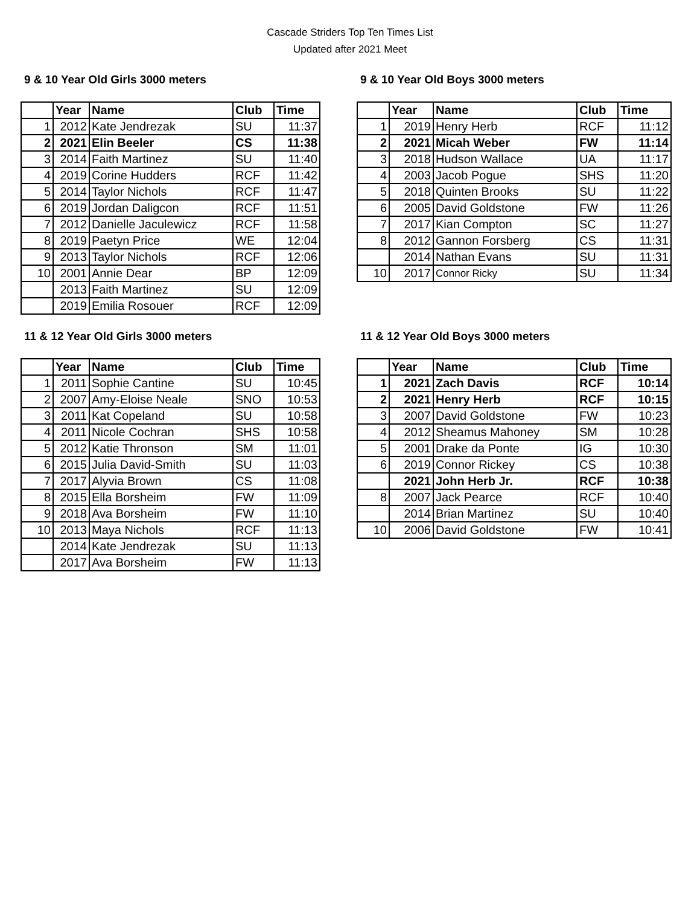Cascade Striders Top Ten Times List
Updated after 2021 Meet
9 & 10 Year Old Girls 3000 meters
| | Year | Name | Club | Time |
| --- | --- | --- | --- | --- |
| 1 | 2012 | Kate Jendrezak | SU | 11:37 |
| 2 | 2021 | Elin Beeler | CS | 11:38 |
| 3 | 2014 | Faith Martinez | SU | 11:40 |
| 4 | 2019 | Corine Hudders | RCF | 11:42 |
| 5 | 2014 | Taylor Nichols | RCF | 11:47 |
| 6 | 2019 | Jordan Daligcon | RCF | 11:51 |
| 7 | 2012 | Danielle Jaculewicz | RCF | 11:58 |
| 8 | 2019 | Paetyn Price | WE | 12:04 |
| 9 | 2013 | Taylor Nichols | RCF | 12:06 |
| 10 | 2001 | Annie Dear | BP | 12:09 |
| | 2013 | Faith Martinez | SU | 12:09 |
| | 2019 | Emilia Rosouer | RCF | 12:09 |
9 & 10 Year Old Boys 3000 meters
| | Year | Name | Club | Time |
| --- | --- | --- | --- | --- |
| 1 | 2019 | Henry Herb | RCF | 11:12 |
| 2 | 2021 | Micah Weber | FW | 11:14 |
| 3 | 2018 | Hudson Wallace | UA | 11:17 |
| 4 | 2003 | Jacob Pogue | SHS | 11:20 |
| 5 | 2018 | Quinten Brooks | SU | 11:22 |
| 6 | 2005 | David Goldstone | FW | 11:26 |
| 7 | 2017 | Kian Compton | SC | 11:27 |
| 8 | 2012 | Gannon Forsberg | CS | 11:31 |
| | 2014 | Nathan Evans | SU | 11:31 |
| 10 | 2017 | Connor Ricky | SU | 11:34 |
11 & 12 Year Old Girls 3000 meters
| | Year | Name | Club | Time |
| --- | --- | --- | --- | --- |
| 1 | 2011 | Sophie Cantine | SU | 10:45 |
| 2 | 2007 | Amy-Eloise Neale | SNO | 10:53 |
| 3 | 2011 | Kat Copeland | SU | 10:58 |
| 4 | 2011 | Nicole Cochran | SHS | 10:58 |
| 5 | 2012 | Katie Thronson | SM | 11:01 |
| 6 | 2015 | Julia David-Smith | SU | 11:03 |
| 7 | 2017 | Alyvia Brown | CS | 11:08 |
| 8 | 2015 | Ella Borsheim | FW | 11:09 |
| 9 | 2018 | Ava Borsheim | FW | 11:10 |
| 10 | 2013 | Maya Nichols | RCF | 11:13 |
| | 2014 | Kate Jendrezak | SU | 11:13 |
| | 2017 | Ava Borsheim | FW | 11:13 |
11 & 12 Year Old Boys 3000 meters
| | Year | Name | Club | Time |
| --- | --- | --- | --- | --- |
| 1 | 2021 | Zach Davis | RCF | 10:14 |
| 2 | 2021 | Henry Herb | RCF | 10:15 |
| 3 | 2007 | David Goldstone | FW | 10:23 |
| 4 | 2012 | Sheamus Mahoney | SM | 10:28 |
| 5 | 2001 | Drake da Ponte | IG | 10:30 |
| 6 | 2019 | Connor Rickey | CS | 10:38 |
| | 2021 | John Herb Jr. | RCF | 10:38 |
| 8 | 2007 | Jack Pearce | RCF | 10:40 |
| | 2014 | Brian Martinez | SU | 10:40 |
| 10 | 2006 | David Goldstone | FW | 10:41 |